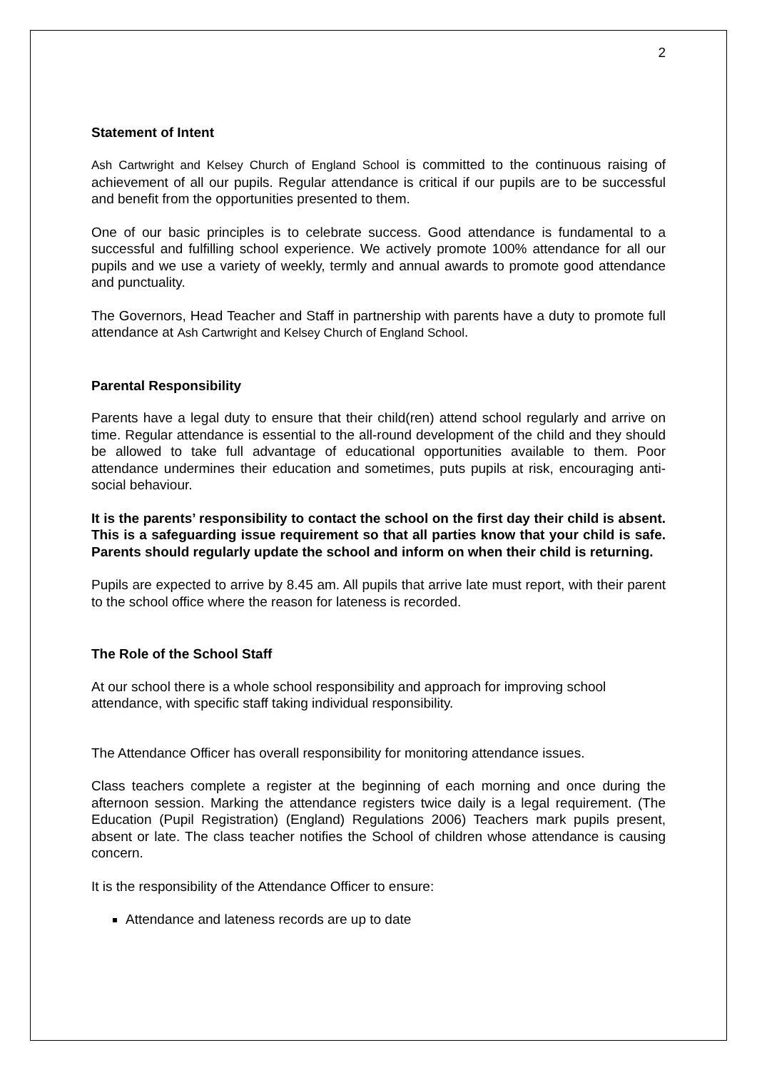2
Statement of Intent
Ash Cartwright and Kelsey Church of England School is committed to the continuous raising of achievement of all our pupils. Regular attendance is critical if our pupils are to be successful and benefit from the opportunities presented to them.
One of our basic principles is to celebrate success. Good attendance is fundamental to a successful and fulfilling school experience. We actively promote 100% attendance for all our pupils and we use a variety of weekly, termly and annual awards to promote good attendance and punctuality.
The Governors, Head Teacher and Staff in partnership with parents have a duty to promote full attendance at Ash Cartwright and Kelsey Church of England School.
Parental Responsibility
Parents have a legal duty to ensure that their child(ren) attend school regularly and arrive on time. Regular attendance is essential to the all-round development of the child and they should be allowed to take full advantage of educational opportunities available to them. Poor attendance undermines their education and sometimes, puts pupils at risk, encouraging anti-social behaviour.
It is the parents’ responsibility to contact the school on the first day their child is absent. This is a safeguarding issue requirement so that all parties know that your child is safe. Parents should regularly update the school and inform on when their child is returning.
Pupils are expected to arrive by 8.45 am. All pupils that arrive late must report, with their parent to the school office where the reason for lateness is recorded.
The Role of the School Staff
At our school there is a whole school responsibility and approach for improving school attendance, with specific staff taking individual responsibility.
The Attendance Officer has overall responsibility for monitoring attendance issues.
Class teachers complete a register at the beginning of each morning and once during the afternoon session. Marking the attendance registers twice daily is a legal requirement. (The Education (Pupil Registration) (England) Regulations 2006) Teachers mark pupils present, absent or late. The class teacher notifies the School of children whose attendance is causing concern.
It is the responsibility of the Attendance Officer to ensure:
Attendance and lateness records are up to date